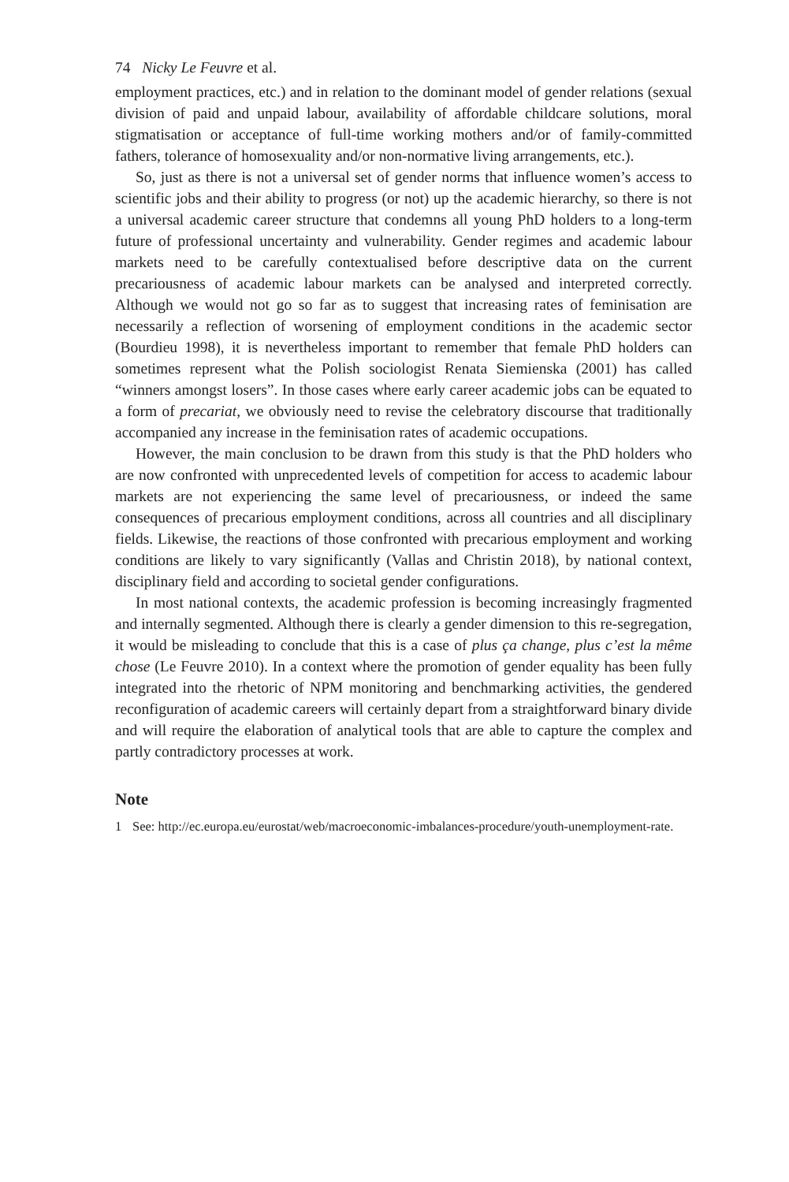74 Nicky Le Feuvre et al.
employment practices, etc.) and in relation to the dominant model of gender relations (sexual division of paid and unpaid labour, availability of affordable childcare solutions, moral stigmatisation or acceptance of full-time working mothers and/or of family-committed fathers, tolerance of homosexuality and/or non-normative living arrangements, etc.).
So, just as there is not a universal set of gender norms that influence women’s access to scientific jobs and their ability to progress (or not) up the academic hierarchy, so there is not a universal academic career structure that condemns all young PhD holders to a long-term future of professional uncertainty and vulnerability. Gender regimes and academic labour markets need to be carefully contextualised before descriptive data on the current precariousness of academic labour markets can be analysed and interpreted correctly. Although we would not go so far as to suggest that increasing rates of feminisation are necessarily a reflection of worsening of employment conditions in the academic sector (Bourdieu 1998), it is nevertheless important to remember that female PhD holders can sometimes represent what the Polish sociologist Renata Siemienska (2001) has called “winners amongst losers”. In those cases where early career academic jobs can be equated to a form of precariat, we obviously need to revise the celebratory discourse that traditionally accompanied any increase in the feminisation rates of academic occupations.
However, the main conclusion to be drawn from this study is that the PhD holders who are now confronted with unprecedented levels of competition for access to academic labour markets are not experiencing the same level of precariousness, or indeed the same consequences of precarious employment conditions, across all countries and all disciplinary fields. Likewise, the reactions of those confronted with precarious employment and working conditions are likely to vary significantly (Vallas and Christin 2018), by national context, disciplinary field and according to societal gender configurations.
In most national contexts, the academic profession is becoming increasingly fragmented and internally segmented. Although there is clearly a gender dimension to this re-segregation, it would be misleading to conclude that this is a case of plus ça change, plus c’est la même chose (Le Feuvre 2010). In a context where the promotion of gender equality has been fully integrated into the rhetoric of NPM monitoring and benchmarking activities, the gendered reconfiguration of academic careers will certainly depart from a straightforward binary divide and will require the elaboration of analytical tools that are able to capture the complex and partly contradictory processes at work.
Note
1 See: http://ec.europa.eu/eurostat/web/macroeconomic-imbalances-procedure/youth-unemployment-rate.